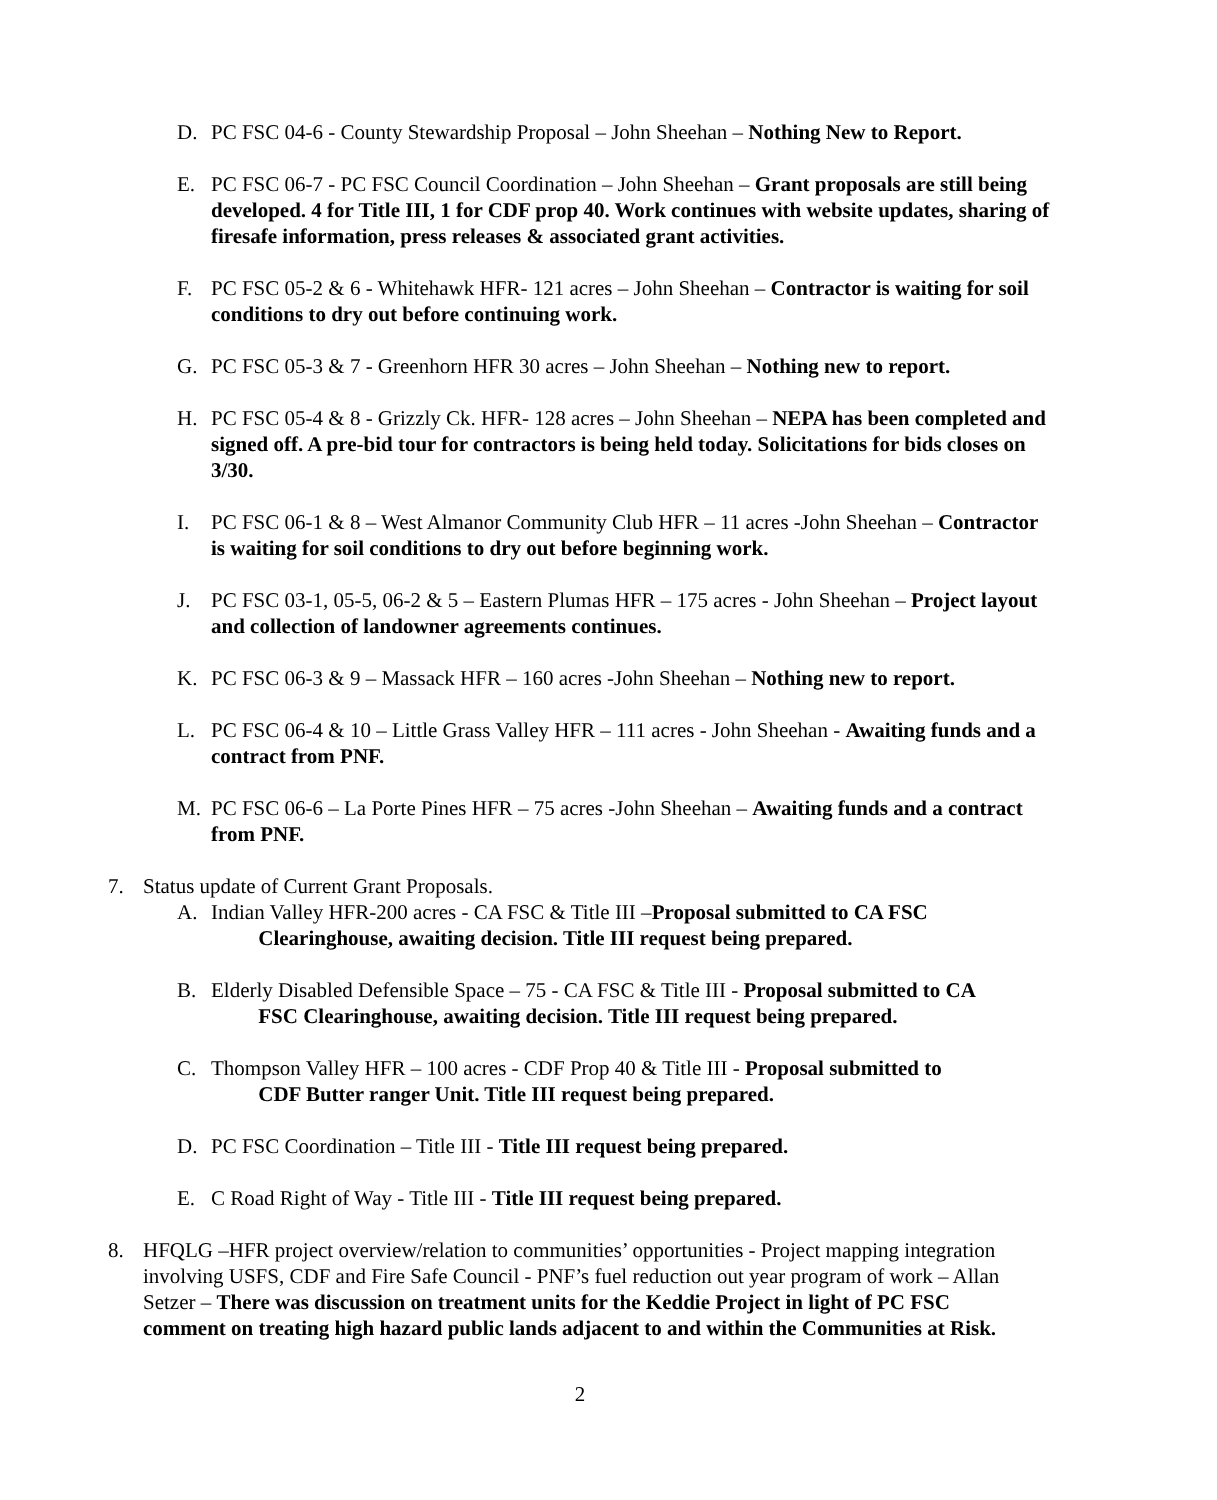D. PC FSC 04-6 - County Stewardship Proposal – John Sheehan – Nothing New to Report.
E. PC FSC 06-7 - PC FSC Council Coordination – John Sheehan – Grant proposals are still being developed. 4 for Title III, 1 for CDF prop 40. Work continues with website updates, sharing of firesafe information, press releases & associated grant activities.
F. PC FSC 05-2 & 6 - Whitehawk HFR- 121 acres – John Sheehan – Contractor is waiting for soil conditions to dry out before continuing work.
G. PC FSC 05-3 & 7 - Greenhorn HFR 30 acres – John Sheehan – Nothing new to report.
H. PC FSC 05-4 & 8 - Grizzly Ck. HFR- 128 acres – John Sheehan – NEPA has been completed and signed off. A pre-bid tour for contractors is being held today. Solicitations for bids closes on 3/30.
I. PC FSC 06-1 & 8 – West Almanor Community Club HFR – 11 acres -John Sheehan – Contractor is waiting for soil conditions to dry out before beginning work.
J. PC FSC 03-1, 05-5, 06-2 & 5 – Eastern Plumas HFR – 175 acres - John Sheehan – Project layout and collection of landowner agreements continues.
K. PC FSC 06-3 & 9 – Massack HFR – 160 acres -John Sheehan – Nothing new to report.
L. PC FSC 06-4 & 10 – Little Grass Valley HFR – 111 acres - John Sheehan - Awaiting funds and a contract from PNF.
M. PC FSC 06-6 – La Porte Pines HFR – 75 acres -John Sheehan – Awaiting funds and a contract from PNF.
7. Status update of Current Grant Proposals.
A. Indian Valley HFR-200 acres - CA FSC & Title III –Proposal submitted to CA FSC
Clearinghouse, awaiting decision. Title III request being prepared.
B. Elderly Disabled Defensible Space – 75 - CA FSC & Title III - Proposal submitted to CA
FSC Clearinghouse, awaiting decision. Title III request being prepared.
C. Thompson Valley HFR – 100 acres - CDF Prop 40 & Title III - Proposal submitted to
CDF Butter ranger Unit. Title III request being prepared.
D. PC FSC Coordination – Title III - Title III request being prepared.
E. C Road Right of Way - Title III - Title III request being prepared.
8. HFQLG –HFR project overview/relation to communities’ opportunities - Project mapping integration involving USFS, CDF and Fire Safe Council - PNF’s fuel reduction out year program of work – Allan Setzer – There was discussion on treatment units for the Keddie Project in light of PC FSC comment on treating high hazard public lands adjacent to and within the Communities at Risk.
2